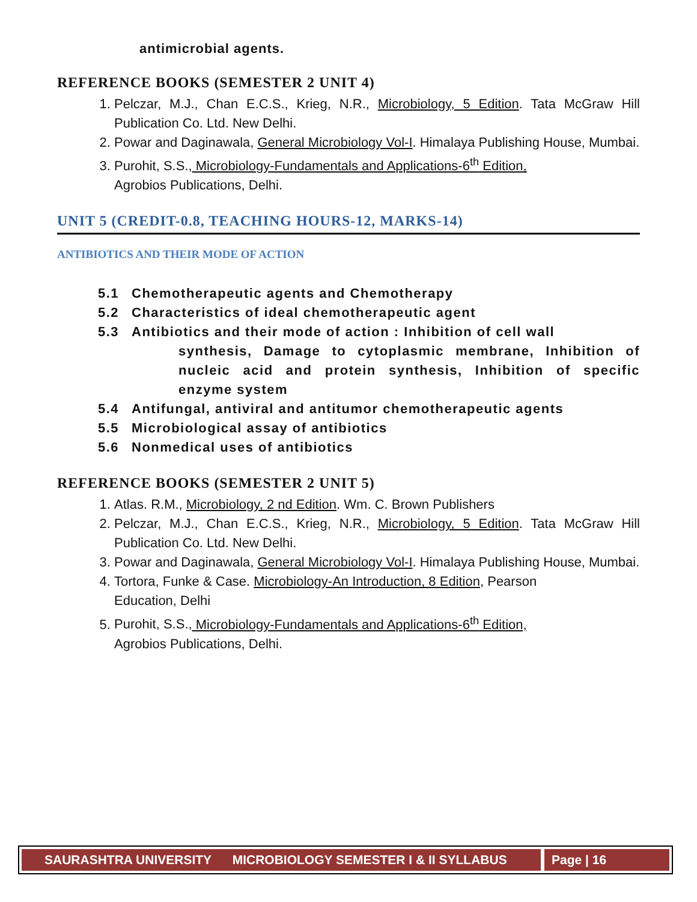antimicrobial agents.
REFERENCE BOOKS (SEMESTER 2 UNIT 4)
1. Pelczar, M.J., Chan E.C.S., Krieg, N.R., Microbiology, 5 Edition. Tata McGraw Hill Publication Co. Ltd. New Delhi.
2. Powar and Daginawala, General Microbiology Vol-I. Himalaya Publishing House, Mumbai.
3. Purohit, S.S., Microbiology-Fundamentals and Applications-6<sup>th</sup> Edition,
Agrobios Publications, Delhi.
UNIT 5 (CREDIT-0.8, TEACHING HOURS-12, MARKS-14)
ANTIBIOTICS AND THEIR MODE OF ACTION
5.1 Chemotherapeutic agents and Chemotherapy
5.2 Characteristics of ideal chemotherapeutic agent
5.3 Antibiotics and their mode of action : Inhibition of cell wall
synthesis, Damage to cytoplasmic membrane, Inhibition of nucleic acid and protein synthesis, Inhibition of specific enzyme system
5.4 Antifungal, antiviral and antitumor chemotherapeutic agents
5.5 Microbiological assay of antibiotics
5.6 Nonmedical uses of antibiotics
REFERENCE BOOKS (SEMESTER 2 UNIT 5)
1. Atlas. R.M., Microbiology, 2 nd Edition. Wm. C. Brown Publishers
2. Pelczar, M.J., Chan E.C.S., Krieg, N.R., Microbiology, 5 Edition. Tata McGraw Hill Publication Co. Ltd. New Delhi.
3. Powar and Daginawala, General Microbiology Vol-I. Himalaya Publishing House, Mumbai.
4. Tortora, Funke & Case. Microbiology-An Introduction, 8 Edition, Pearson
Education, Delhi
5. Purohit, S.S., Microbiology-Fundamentals and Applications-6<sup>th</sup> Edition,
Agrobios Publications, Delhi.
SAURASHTRA UNIVERSITY MICROBIOLOGY SEMESTER I & II SYLLABUS
Page | 16